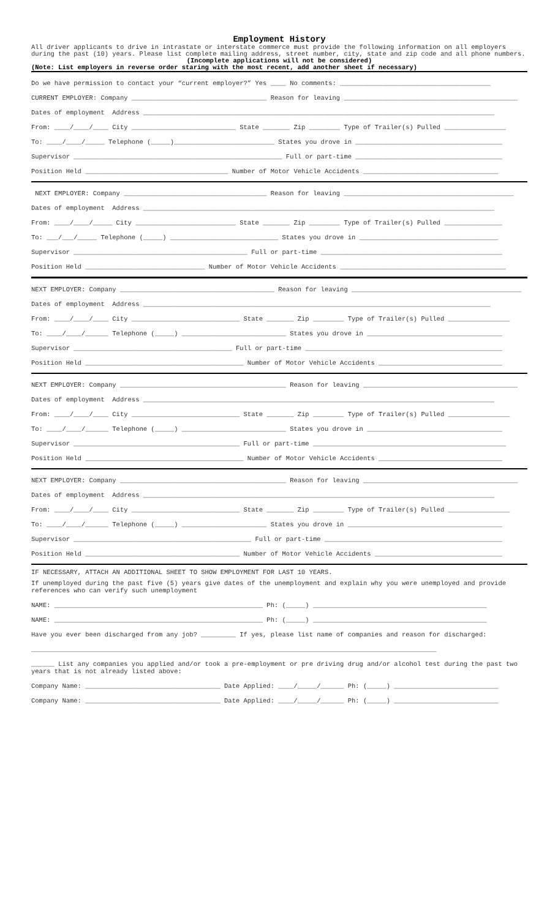Employment History
All driver applicants to drive in intrastate or interstate commerce must provide the following information on all employers during the past (10) years. Please list complete mailing address, street number, city, state and zip code and all phone numbers.
(Incomplete applications will not be considered)
(Note: List employers in reverse order staring with the most recent, add another sheet if necessary)
Do we have permission to contact your “current employer?” Yes ____ No comments: _______________________________________
CURRENT EMPLOYER: Company ___________________________________ Reason for leaving _____________________________________________
Dates of employment Address ___________________________________________________________________________________________
From: ____/____/____ City ___________________________ State _______ Zip ________ Type of Trailer(s) Pulled ________________
To: ____/____/_____ Telephone (_____)__________________________ States you drove in ______________________________________
Supervisor ______________________________________________________ Full or part-time ______________________________________
Position Held _____________________________________ Number of Motor Vehicle Accidents ___________________________________
NEXT EMPLOYER: Company _____________________________________ Reason for leaving ____________________________________________
Dates of employment Address ___________________________________________________________________________________________
From: ____/____/_____ City __________________________ State _______ Zip ________ Type of Trailer(s) Pulled _______________
To: ___/___/_____ Telephone (_____) ____________________________ States you drove in ____________________________________
Supervisor _____________________________________________ Full or part-time _______________________________________________
Position Held _______________________________ Number of Motor Vehicle Accidents ___________________________________________
NEXT EMPLOYER: Company ________________________________________ Reason for leaving ____________________________________________
Dates of employment Address __________________________________________________________________________________________
From: ____/____/____ City ____________________________ State _______ Zip ________ Type of Trailer(s) Pulled ________________
To: ____/____/______ Telephone (_____) ___________________________ States you drove in ___________________________________
Supervisor _________________________________________ Full or part-time ___________________________________________________
Position Held _________________________________________ Number of Motor Vehicle Accidents ________________________________
NEXT EMPLOYER: Company ___________________________________________ Reason for leaving ________________________________________
Dates of employment Address ___________________________________________________________________________________________
From: ____/____/____ City ____________________________ State _______ Zip ________ Type of Trailer(s) Pulled ________________
To: ____/____/______ Telephone (_____) ___________________________ States you drove in ___________________________________
Supervisor ___________________________________________ Full or part-time __________________________________________________
Position Held _________________________________________ Number of Motor Vehicle Accidents ________________________________
NEXT EMPLOYER: Company ___________________________________________ Reason for leaving ________________________________________
Dates of employment Address ___________________________________________________________________________________________
From: ____/____/____ City ____________________________ State _______ Zip ________ Type of Trailer(s) Pulled ________________
To: ____/____/______ Telephone (_____) ______________________ States you drove in ________________________________________
Supervisor ______________________________________________ Full or part-time ______________________________________________
Position Held ________________________________________ Number of Motor Vehicle Accidents _________________________________
IF NECESSARY, ATTACH AN ADDITIONAL SHEET TO SHOW EMPLOYMENT FOR LAST 10 YEARS.
If unemployed during the past five (5) years give dates of the unemployment and explain why you were unemployed and provide references who can verify such unemployment
NAME: ______________________________________________________ Ph: (_____) _____________________________________________
NAME: ______________________________________________________ Ph: (_____) _____________________________________________
Have you ever been discharged from any job? _________ If yes, please list name of companies and reason for discharged:
_________________________________________________________________________________________________________
______ List any companies you applied and/or took a pre-employment or pre driving drug and/or alcohol test during the past two years that is not already listed above:
Company Name: ___________________________________ Date Applied: ____/_____/______ Ph: (_____) ___________________________
Company Name: ___________________________________ Date Applied: ____/_____/______ Ph: (_____) ___________________________